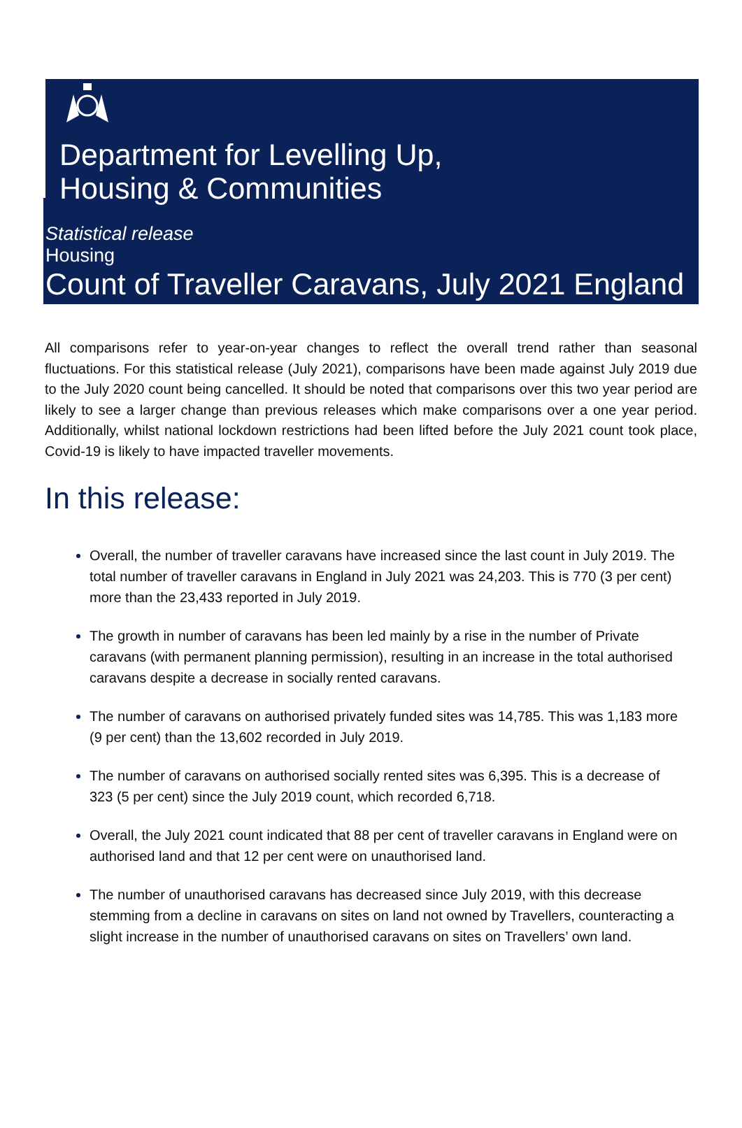Department for Levelling Up,
Housing & Communities
Statistical release
Housing
Count of Traveller Caravans, July 2021 England
All comparisons refer to year-on-year changes to reflect the overall trend rather than seasonal fluctuations. For this statistical release (July 2021), comparisons have been made against July 2019 due to the July 2020 count being cancelled. It should be noted that comparisons over this two year period are likely to see a larger change than previous releases which make comparisons over a one year period. Additionally, whilst national lockdown restrictions had been lifted before the July 2021 count took place, Covid-19 is likely to have impacted traveller movements.
In this release:
Overall, the number of traveller caravans have increased since the last count in July 2019. The total number of traveller caravans in England in July 2021 was 24,203. This is 770 (3 per cent) more than the 23,433 reported in July 2019.
The growth in number of caravans has been led mainly by a rise in the number of Private caravans (with permanent planning permission), resulting in an increase in the total authorised caravans despite a decrease in socially rented caravans.
The number of caravans on authorised privately funded sites was 14,785. This was 1,183 more (9 per cent) than the 13,602 recorded in July 2019.
The number of caravans on authorised socially rented sites was 6,395. This is a decrease of 323 (5 per cent) since the July 2019 count, which recorded 6,718.
Overall, the July 2021 count indicated that 88 per cent of traveller caravans in England were on authorised land and that 12 per cent were on unauthorised land.
The number of unauthorised caravans has decreased since July 2019, with this decrease stemming from a decline in caravans on sites on land not owned by Travellers, counteracting a slight increase in the number of unauthorised caravans on sites on Travellers’ own land.